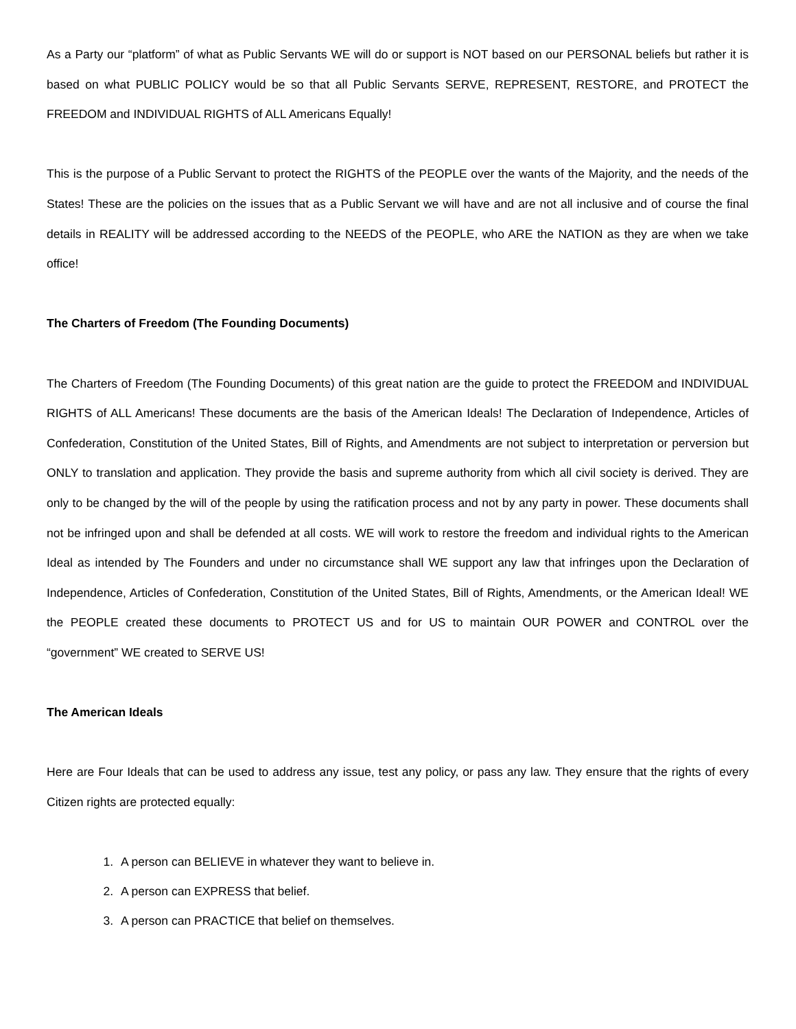As a Party our “platform” of what as Public Servants WE will do or support is NOT based on our PERSONAL beliefs but rather it is based on what PUBLIC POLICY would be so that all Public Servants SERVE, REPRESENT, RESTORE, and PROTECT the FREEDOM and INDIVIDUAL RIGHTS of ALL Americans Equally!
This is the purpose of a Public Servant to protect the RIGHTS of the PEOPLE over the wants of the Majority, and the needs of the States! These are the policies on the issues that as a Public Servant we will have and are not all inclusive and of course the final details in REALITY will be addressed according to the NEEDS of the PEOPLE, who ARE the NATION as they are when we take office!
The Charters of Freedom (The Founding Documents)
The Charters of Freedom (The Founding Documents) of this great nation are the guide to protect the FREEDOM and INDIVIDUAL RIGHTS of ALL Americans! These documents are the basis of the American Ideals! The Declaration of Independence, Articles of Confederation, Constitution of the United States, Bill of Rights, and Amendments are not subject to interpretation or perversion but ONLY to translation and application. They provide the basis and supreme authority from which all civil society is derived. They are only to be changed by the will of the people by using the ratification process and not by any party in power. These documents shall not be infringed upon and shall be defended at all costs. WE will work to restore the freedom and individual rights to the American Ideal as intended by The Founders and under no circumstance shall WE support any law that infringes upon the Declaration of Independence, Articles of Confederation, Constitution of the United States, Bill of Rights, Amendments, or the American Ideal! WE the PEOPLE created these documents to PROTECT US and for US to maintain OUR POWER and CONTROL over the “government” WE created to SERVE US!
The American Ideals
Here are Four Ideals that can be used to address any issue, test any policy, or pass any law. They ensure that the rights of every Citizen rights are protected equally:
1. A person can BELIEVE in whatever they want to believe in.
2. A person can EXPRESS that belief.
3. A person can PRACTICE that belief on themselves.